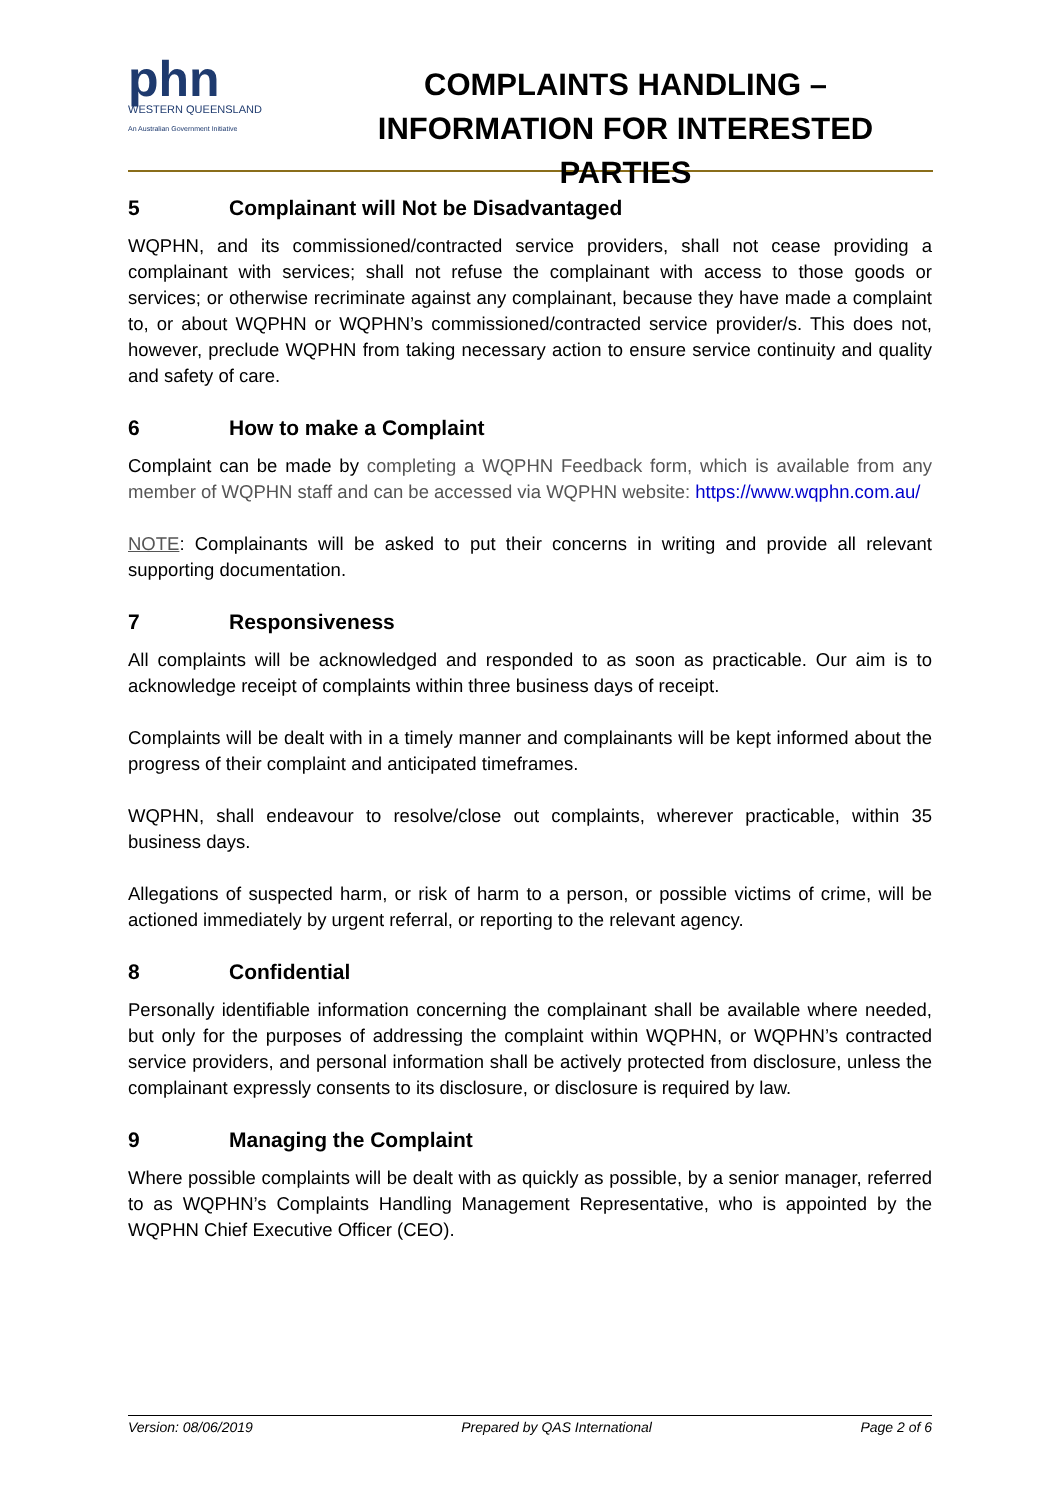phn
WESTERN QUEENSLAND
An Australian Government Initiative
COMPLAINTS HANDLING –
INFORMATION FOR INTERESTED PARTIES
5 Complainant will Not be Disadvantaged
WQPHN, and its commissioned/contracted service providers, shall not cease providing a complainant with services; shall not refuse the complainant with access to those goods or services; or otherwise recriminate against any complainant, because they have made a complaint to, or about WQPHN or WQPHN’s commissioned/contracted service provider/s. This does not, however, preclude WQPHN from taking necessary action to ensure service continuity and quality and safety of care.
6 How to make a Complaint
Complaint can be made by completing a WQPHN Feedback form, which is available from any member of WQPHN staff and can be accessed via WQPHN website: https://www.wqphn.com.au/
NOTE: Complainants will be asked to put their concerns in writing and provide all relevant supporting documentation.
7 Responsiveness
All complaints will be acknowledged and responded to as soon as practicable. Our aim is to acknowledge receipt of complaints within three business days of receipt.
Complaints will be dealt with in a timely manner and complainants will be kept informed about the progress of their complaint and anticipated timeframes.
WQPHN, shall endeavour to resolve/close out complaints, wherever practicable, within 35 business days.
Allegations of suspected harm, or risk of harm to a person, or possible victims of crime, will be actioned immediately by urgent referral, or reporting to the relevant agency.
8 Confidential
Personally identifiable information concerning the complainant shall be available where needed, but only for the purposes of addressing the complaint within WQPHN, or WQPHN’s contracted service providers, and personal information shall be actively protected from disclosure, unless the complainant expressly consents to its disclosure, or disclosure is required by law.
9 Managing the Complaint
Where possible complaints will be dealt with as quickly as possible, by a senior manager, referred to as WQPHN’s Complaints Handling Management Representative, who is appointed by the WQPHN Chief Executive Officer (CEO).
Version: 08/06/2019 Prepared by QAS International Page 2 of 6